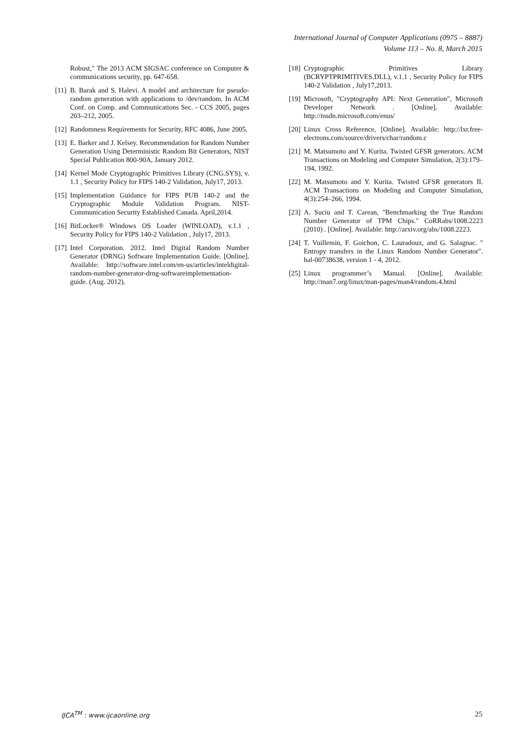International Journal of Computer Applications (0975 – 8887)
Volume 113 – No. 8, March 2015
Robust," The 2013 ACM SIGSAC conference on Computer & communications security, pp. 647-658.
[11] B. Barak and S. Halevi. A model and architecture for pseudo-random generation with applications to /dev/random. In ACM Conf. on Comp. and Communications Sec. - CCS 2005, pages 203–212, 2005.
[12] Randomness Requirements for Security, RFC 4086, June 2005.
[13] E. Barker and J. Kelsey. Recommendation for Random Number Generation Using Deterministic Random Bit Generators, NIST Special Publication 800-90A, January 2012.
[14] Kernel Mode Cryptographic Primitives Library (CNG.SYS), v. 1.1 , Security Policy for FIPS 140-2 Validation, July17, 2013.
[15] Implementation Guidance for FIPS PUB 140-2 and the Cryptographic Module Validation Program. NIST-Communication Security Established Canada. April,2014.
[16] BitLocker® Windows OS Loader (WINLOAD), v.1.1 , Security Policy for FIPS 140-2 Validation , July17, 2013.
[17] Intel Corporation. 2012. Intel Digital Random Number Generator (DRNG) Software Implementation Guide. [Online]. Available: http://software.intel.com/en-us/articles/inteldigital- random-number-generator-drng-softwareimplementation- guide. (Aug. 2012).
[18] Cryptographic Primitives Library (BCRYPTPRIMITIVES.DLL), v.1.1 , Security Policy for FIPS 140-2 Validation , July17,2013.
[19] Microsoft, "Cryptography API: Next Generation", Microsoft Developer Network . [Online]. Available: http://msdn.microsoft.com/enus/
[20] Linux Cross Reference, [Online]. Available: http://lxr.free-electrons.com/source/drivers/char/random.c
[21] M. Matsumoto and Y. Kurita. Twisted GFSR generators. ACM Transactions on Modeling and Computer Simulation, 2(3):179–194, 1992.
[22] M. Matsumoto and Y. Kurita. Twisted GFSR generators II. ACM Transactions on Modeling and Computer Simulation, 4(3):254–266, 1994.
[23] A. Suciu and T. Carean, "Benchmarking the True Random Number Generator of TPM Chips." CoRRabs/1008.2223 (2010) . [Online]. Available: http://arxiv.org/abs/1008.2223.
[24] T. Vuillemin, F. Goichon, C. Lauradoux, and G. Salagnac. " Entropy transfers in the Linux Random Number Generator". hal-00738638, version 1 - 4, 2012.
[25] Linux programmer’s Manual. [Online]. Available: http://man7.org/linux/man-pages/man4/random.4.html
IJCA<sup>TM</sup> : www.ijcaonline.org 25